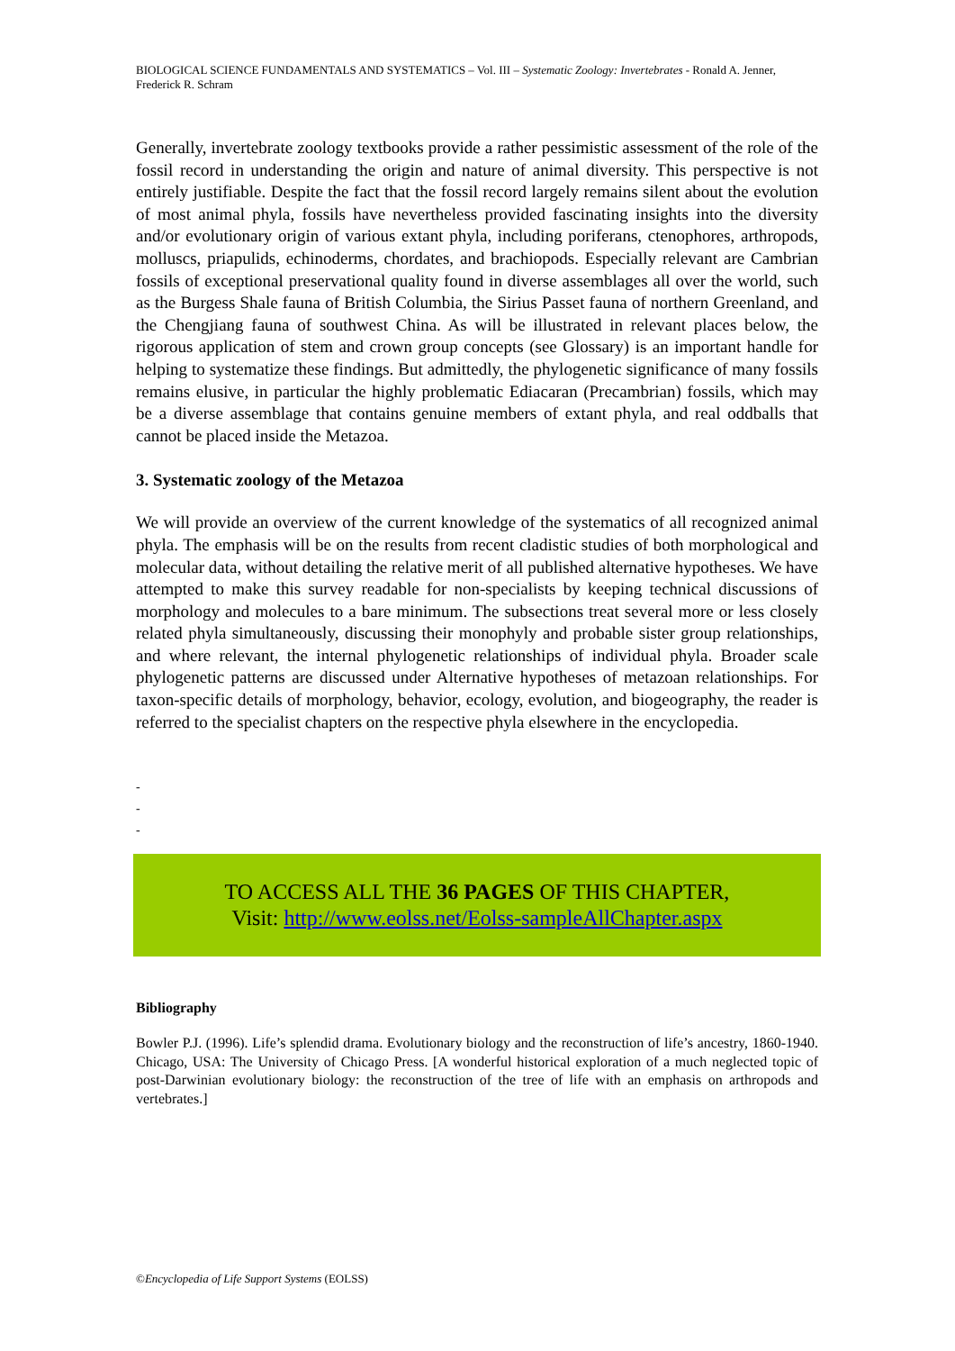BIOLOGICAL SCIENCE FUNDAMENTALS AND SYSTEMATICS – Vol. III – Systematic Zoology: Invertebrates - Ronald A. Jenner, Frederick R. Schram
Generally, invertebrate zoology textbooks provide a rather pessimistic assessment of the role of the fossil record in understanding the origin and nature of animal diversity. This perspective is not entirely justifiable. Despite the fact that the fossil record largely remains silent about the evolution of most animal phyla, fossils have nevertheless provided fascinating insights into the diversity and/or evolutionary origin of various extant phyla, including poriferans, ctenophores, arthropods, molluscs, priapulids, echinoderms, chordates, and brachiopods. Especially relevant are Cambrian fossils of exceptional preservational quality found in diverse assemblages all over the world, such as the Burgess Shale fauna of British Columbia, the Sirius Passet fauna of northern Greenland, and the Chengjiang fauna of southwest China. As will be illustrated in relevant places below, the rigorous application of stem and crown group concepts (see Glossary) is an important handle for helping to systematize these findings. But admittedly, the phylogenetic significance of many fossils remains elusive, in particular the highly problematic Ediacaran (Precambrian) fossils, which may be a diverse assemblage that contains genuine members of extant phyla, and real oddballs that cannot be placed inside the Metazoa.
3. Systematic zoology of the Metazoa
We will provide an overview of the current knowledge of the systematics of all recognized animal phyla. The emphasis will be on the results from recent cladistic studies of both morphological and molecular data, without detailing the relative merit of all published alternative hypotheses. We have attempted to make this survey readable for non-specialists by keeping technical discussions of morphology and molecules to a bare minimum. The subsections treat several more or less closely related phyla simultaneously, discussing their monophyly and probable sister group relationships, and where relevant, the internal phylogenetic relationships of individual phyla. Broader scale phylogenetic patterns are discussed under Alternative hypotheses of metazoan relationships. For taxon-specific details of morphology, behavior, ecology, evolution, and biogeography, the reader is referred to the specialist chapters on the respective phyla elsewhere in the encyclopedia.
-
-
-
TO ACCESS ALL THE 36 PAGES OF THIS CHAPTER,
Visit: http://www.eolss.net/Eolss-sampleAllChapter.aspx
Bibliography
Bowler P.J. (1996). Life’s splendid drama. Evolutionary biology and the reconstruction of life’s ancestry, 1860-1940. Chicago, USA: The University of Chicago Press. [A wonderful historical exploration of a much neglected topic of post-Darwinian evolutionary biology: the reconstruction of the tree of life with an emphasis on arthropods and vertebrates.]
©Encyclopedia of Life Support Systems (EOLSS)